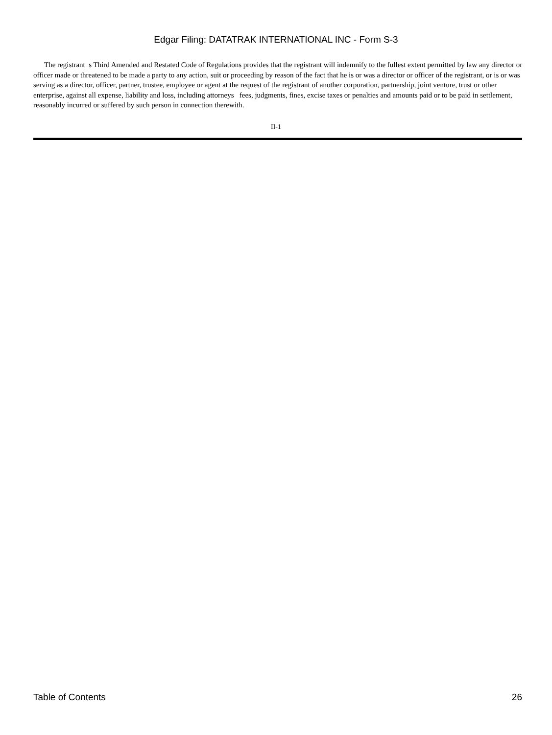Edgar Filing: DATATRAK INTERNATIONAL INC - Form S-3
The registrant s Third Amended and Restated Code of Regulations provides that the registrant will indemnify to the fullest extent permitted by law any director or officer made or threatened to be made a party to any action, suit or proceeding by reason of the fact that he is or was a director or officer of the registrant, or is or was serving as a director, officer, partner, trustee, employee or agent at the request of the registrant of another corporation, partnership, joint venture, trust or other enterprise, against all expense, liability and loss, including attorneys fees, judgments, fines, excise taxes or penalties and amounts paid or to be paid in settlement, reasonably incurred or suffered by such person in connection therewith.
II-1
Table of Contents 26